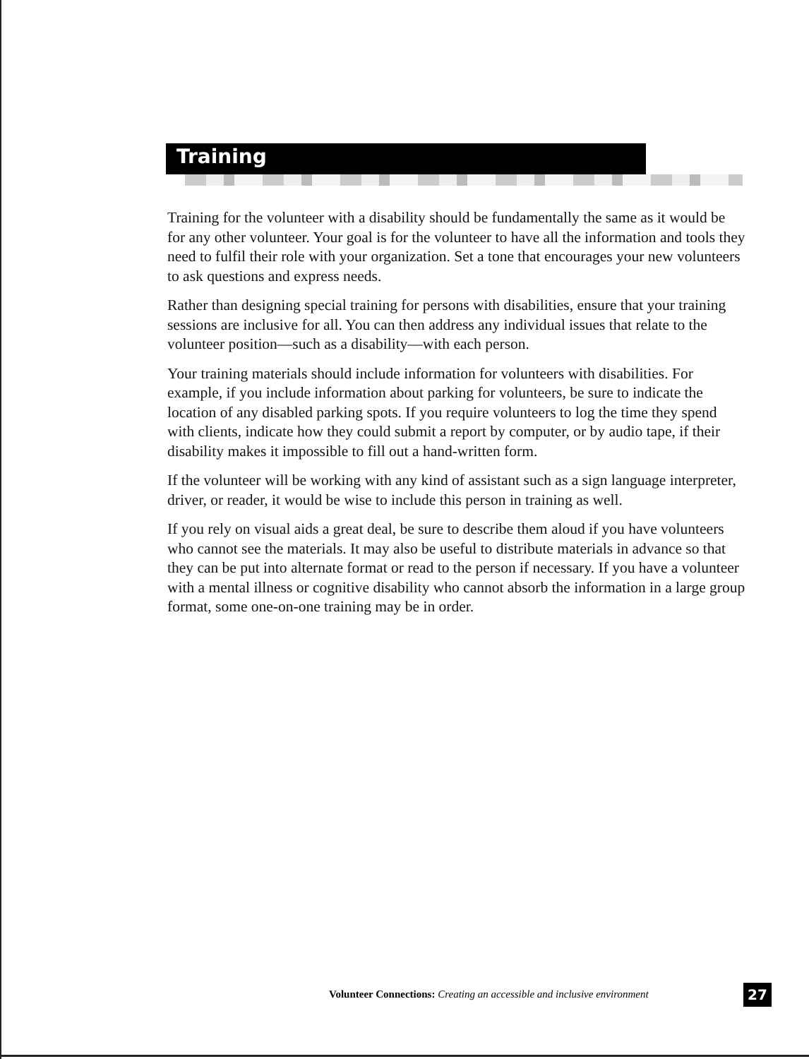Training
Training for the volunteer with a disability should be fundamentally the same as it would be for any other volunteer. Your goal is for the volunteer to have all the information and tools they need to fulfil their role with your organization. Set a tone that encourages your new volunteers to ask questions and express needs.
Rather than designing special training for persons with disabilities, ensure that your training sessions are inclusive for all. You can then address any individual issues that relate to the volunteer position—such as a disability—with each person.
Your training materials should include information for volunteers with disabilities. For example, if you include information about parking for volunteers, be sure to indicate the location of any disabled parking spots. If you require volunteers to log the time they spend with clients, indicate how they could submit a report by computer, or by audio tape, if their disability makes it impossible to fill out a hand-written form.
If the volunteer will be working with any kind of assistant such as a sign language interpreter, driver, or reader, it would be wise to include this person in training as well.
If you rely on visual aids a great deal, be sure to describe them aloud if you have volunteers who cannot see the materials. It may also be useful to distribute materials in advance so that they can be put into alternate format or read to the person if necessary. If you have a volunteer with a mental illness or cognitive disability who cannot absorb the information in a large group format, some one-on-one training may be in order.
Volunteer Connections: Creating an accessible and inclusive environment
27